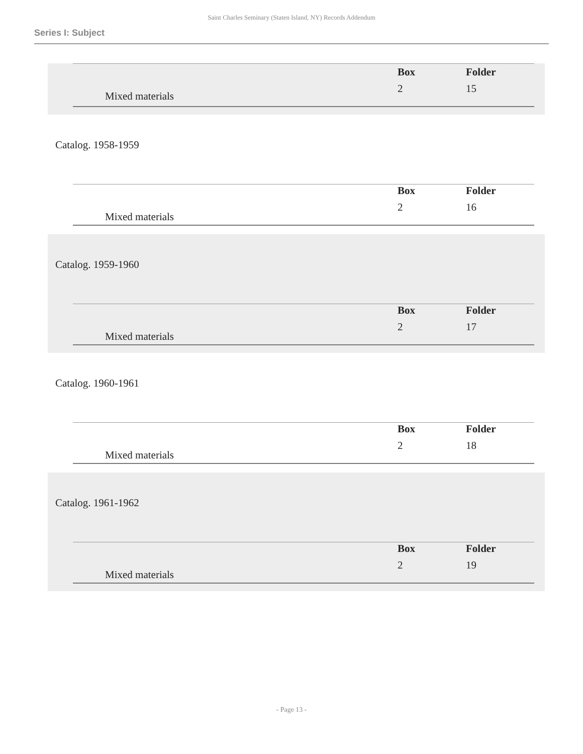Saint Charles Seminary (Staten Island, NY) Records Addendum
Series I: Subject
| Mixed materials | | Box | Folder |
| | | 2 | 15 |
Catalog. 1958-1959
| Mixed materials | | Box | Folder |
| | | 2 | 16 |
Catalog. 1959-1960
| Mixed materials | | Box | Folder |
| | | 2 | 17 |
Catalog. 1960-1961
| Mixed materials | | Box | Folder |
| | | 2 | 18 |
Catalog. 1961-1962
| Mixed materials | | Box | Folder |
| | | 2 | 19 |
- Page 13 -